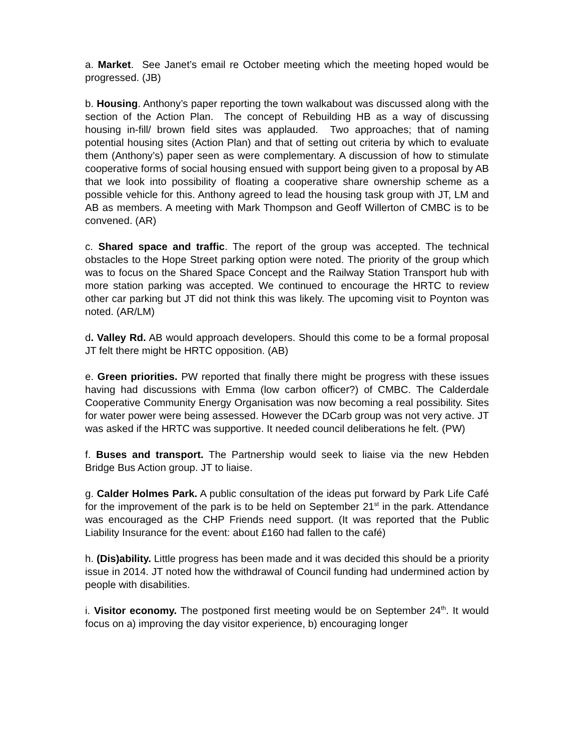a. Market. See Janet’s email re October meeting which the meeting hoped would be progressed. (JB)
b. Housing. Anthony’s paper reporting the town walkabout was discussed along with the section of the Action Plan. The concept of Rebuilding HB as a way of discussing housing in-fill/ brown field sites was applauded. Two approaches; that of naming potential housing sites (Action Plan) and that of setting out criteria by which to evaluate them (Anthony’s) paper seen as were complementary. A discussion of how to stimulate cooperative forms of social housing ensued with support being given to a proposal by AB that we look into possibility of floating a cooperative share ownership scheme as a possible vehicle for this. Anthony agreed to lead the housing task group with JT, LM and AB as members. A meeting with Mark Thompson and Geoff Willerton of CMBC is to be convened. (AR)
c. Shared space and traffic. The report of the group was accepted. The technical obstacles to the Hope Street parking option were noted. The priority of the group which was to focus on the Shared Space Concept and the Railway Station Transport hub with more station parking was accepted. We continued to encourage the HRTC to review other car parking but JT did not think this was likely. The upcoming visit to Poynton was noted. (AR/LM)
d. Valley Rd. AB would approach developers. Should this come to be a formal proposal JT felt there might be HRTC opposition. (AB)
e. Green priorities. PW reported that finally there might be progress with these issues having had discussions with Emma (low carbon officer?) of CMBC. The Calderdale Cooperative Community Energy Organisation was now becoming a real possibility. Sites for water power were being assessed. However the DCarb group was not very active. JT was asked if the HRTC was supportive. It needed council deliberations he felt. (PW)
f. Buses and transport. The Partnership would seek to liaise via the new Hebden Bridge Bus Action group. JT to liaise.
g. Calder Holmes Park. A public consultation of the ideas put forward by Park Life Café for the improvement of the park is to be held on September 21<sup>st</sup> in the park. Attendance was encouraged as the CHP Friends need support. (It was reported that the Public Liability Insurance for the event: about £160 had fallen to the café)
h. (Dis)ability. Little progress has been made and it was decided this should be a priority issue in 2014. JT noted how the withdrawal of Council funding had undermined action by people with disabilities.
i. Visitor economy. The postponed first meeting would be on September 24<sup>th</sup>. It would focus on a) improving the day visitor experience, b) encouraging longer